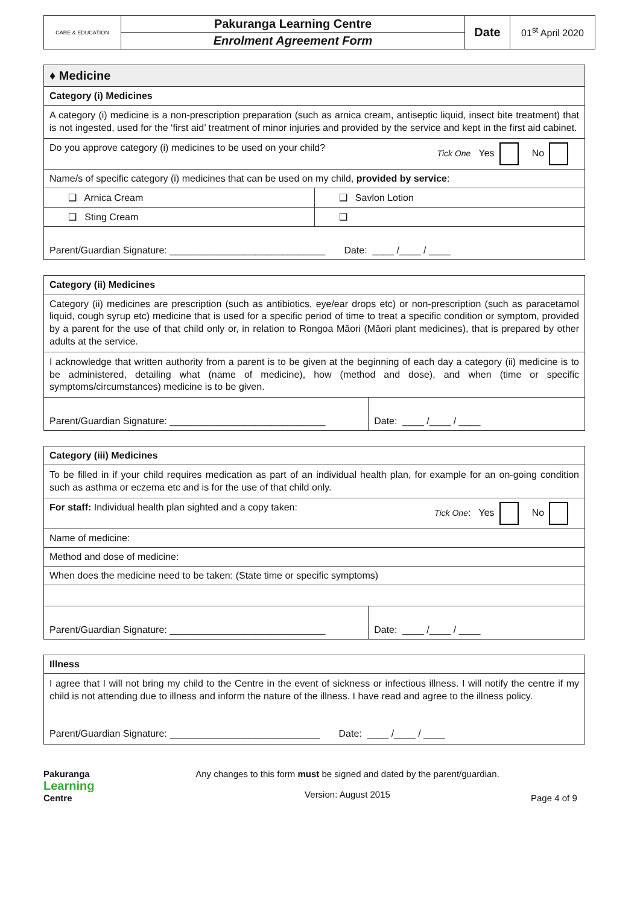| CARE & EDUCATION | Pakuranga Learning Centre | Date | 01<sup>st</sup> April 2020 |
| | Enrolment Agreement Form | | |
| ♦ Medicine | |
| Category (i) Medicines | |
| A category (i) medicine is a non-prescription preparation (such as arnica cream, antiseptic liquid, insect bite treatment) that is not ingested, used for the ‘first aid’ treatment of minor injuries and provided by the service and kept in the first aid cabinet. | |
| Do you approve category (i) medicines to be used on your child? Tick One Yes No | |
| Name/s of specific category (i) medicines that can be used on my child, provided by service : | |
| ❑ Arnica Cream | ❑ Savlon Lotion |
| ❑ Sting Cream | ❑ |
| Parent/Guardian Signature: _____________________________ Date: ____ /____ / ____ | |
| Category (ii) Medicines | |
| Category (ii) medicines are prescription (such as antibiotics, eye/ear drops etc) or non-prescription (such as paracetamol liquid, cough syrup etc) medicine that is used for a specific period of time to treat a specific condition or symptom, provided by a parent for the use of that child only or, in relation to Rongoa Māori (Māori plant medicines), that is prepared by other adults at the service. | |
| I acknowledge that written authority from a parent is to be given at the beginning of each day a category (ii) medicine is to be administered, detailing what (name of medicine), how (method and dose), and when (time or specific symptoms/circumstances) medicine is to be given. | |
| Parent/Guardian Signature: _____________________________ | Date: ____ /____ / ____ |
| Category (iii) Medicines | |
| To be filled in if your child requires medication as part of an individual health plan, for example for an on-going condition such as asthma or eczema etc and is for the use of that child only. | |
| For staff: Individual health plan sighted and a copy taken: Tick One : Yes No | |
| Name of medicine: | |
| Method and dose of medicine: | |
| When does the medicine need to be taken: (State time or specific symptoms) | |
| Parent/Guardian Signature: _____________________________ | Date: ____ /____ / ____ |
| Illness |
| I agree that I will not bring my child to the Centre in the event of sickness or infectious illness. I will notify the centre if my child is not attending due to illness and inform the nature of the illness. I have read and agree to the illness policy. Parent/Guardian Signature: ____________________________ Date: ____ /____ / ____ |
Pakuranga
Learning
Centre
Any changes to this form must be signed and dated by the parent/guardian.
Version: August 2015
Page 4 of 9